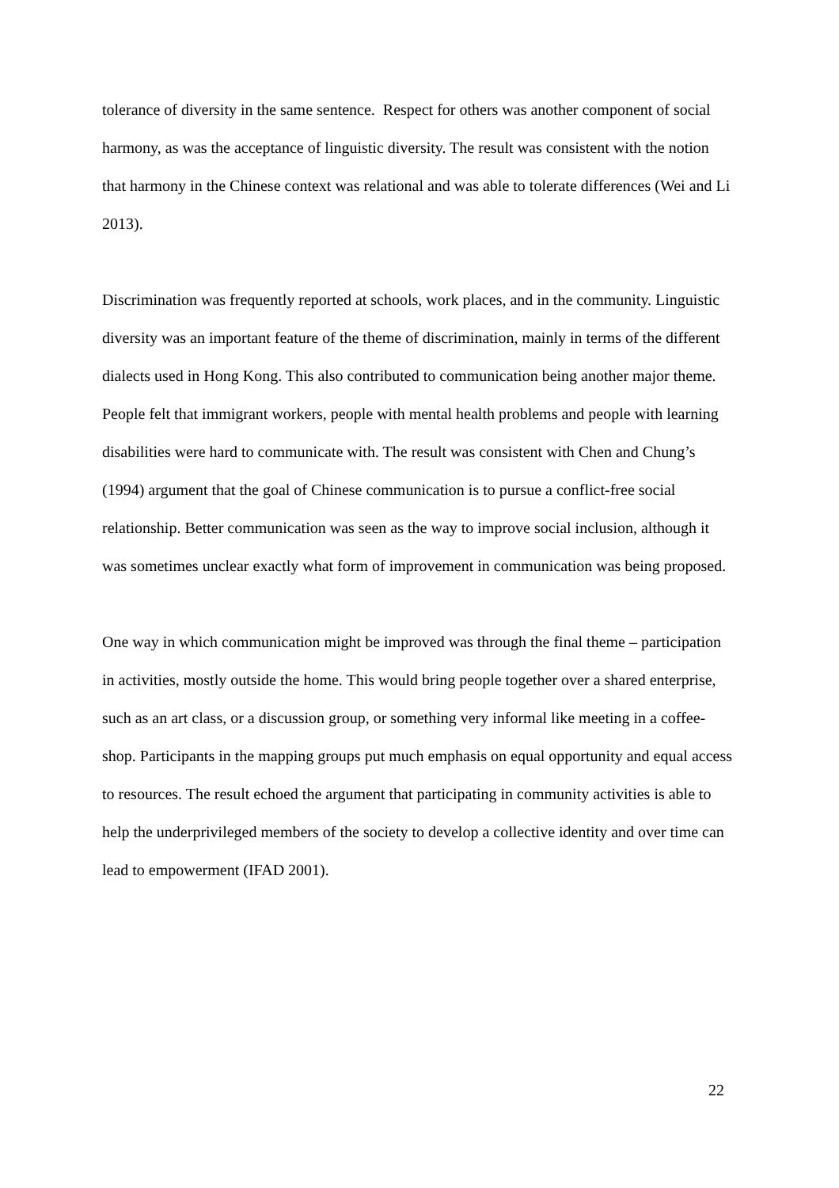tolerance of diversity in the same sentence. Respect for others was another component of social harmony, as was the acceptance of linguistic diversity. The result was consistent with the notion that harmony in the Chinese context was relational and was able to tolerate differences (Wei and Li 2013).
Discrimination was frequently reported at schools, work places, and in the community. Linguistic diversity was an important feature of the theme of discrimination, mainly in terms of the different dialects used in Hong Kong. This also contributed to communication being another major theme. People felt that immigrant workers, people with mental health problems and people with learning disabilities were hard to communicate with. The result was consistent with Chen and Chung’s (1994) argument that the goal of Chinese communication is to pursue a conflict-free social relationship. Better communication was seen as the way to improve social inclusion, although it was sometimes unclear exactly what form of improvement in communication was being proposed.
One way in which communication might be improved was through the final theme – participation in activities, mostly outside the home. This would bring people together over a shared enterprise, such as an art class, or a discussion group, or something very informal like meeting in a coffee-shop. Participants in the mapping groups put much emphasis on equal opportunity and equal access to resources. The result echoed the argument that participating in community activities is able to help the underprivileged members of the society to develop a collective identity and over time can lead to empowerment (IFAD 2001).
22